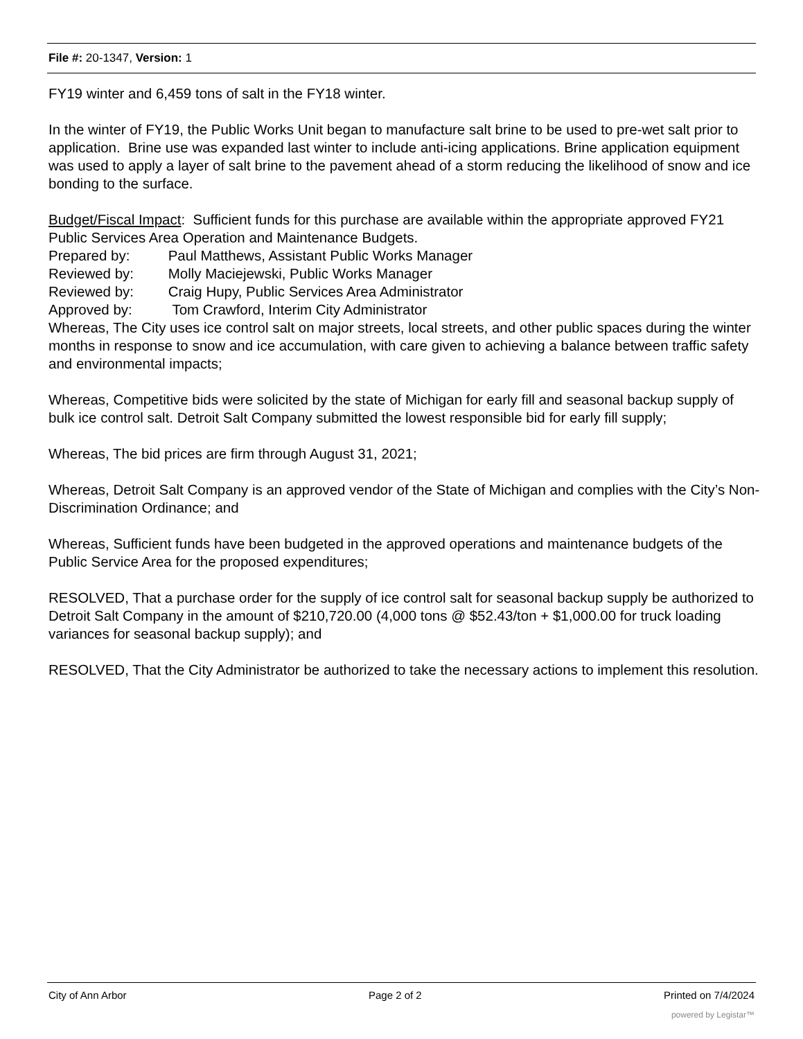File #: 20-1347, Version: 1
FY19 winter and 6,459 tons of salt in the FY18 winter.
In the winter of FY19, the Public Works Unit began to manufacture salt brine to be used to pre-wet salt prior to application. Brine use was expanded last winter to include anti-icing applications. Brine application equipment was used to apply a layer of salt brine to the pavement ahead of a storm reducing the likelihood of snow and ice bonding to the surface.
Budget/Fiscal Impact: Sufficient funds for this purchase are available within the appropriate approved FY21 Public Services Area Operation and Maintenance Budgets.
Prepared by: Paul Matthews, Assistant Public Works Manager
Reviewed by: Molly Maciejewski, Public Works Manager
Reviewed by: Craig Hupy, Public Services Area Administrator
Approved by: Tom Crawford, Interim City Administrator
Whereas, The City uses ice control salt on major streets, local streets, and other public spaces during the winter months in response to snow and ice accumulation, with care given to achieving a balance between traffic safety and environmental impacts;
Whereas, Competitive bids were solicited by the state of Michigan for early fill and seasonal backup supply of bulk ice control salt. Detroit Salt Company submitted the lowest responsible bid for early fill supply;
Whereas, The bid prices are firm through August 31, 2021;
Whereas, Detroit Salt Company is an approved vendor of the State of Michigan and complies with the City’s Non-Discrimination Ordinance; and
Whereas, Sufficient funds have been budgeted in the approved operations and maintenance budgets of the Public Service Area for the proposed expenditures;
RESOLVED, That a purchase order for the supply of ice control salt for seasonal backup supply be authorized to Detroit Salt Company in the amount of $210,720.00 (4,000 tons @ $52.43/ton + $1,000.00 for truck loading variances for seasonal backup supply); and
RESOLVED, That the City Administrator be authorized to take the necessary actions to implement this resolution.
City of Ann Arbor Page 2 of 2 Printed on 7/4/2024
powered by Legistar™